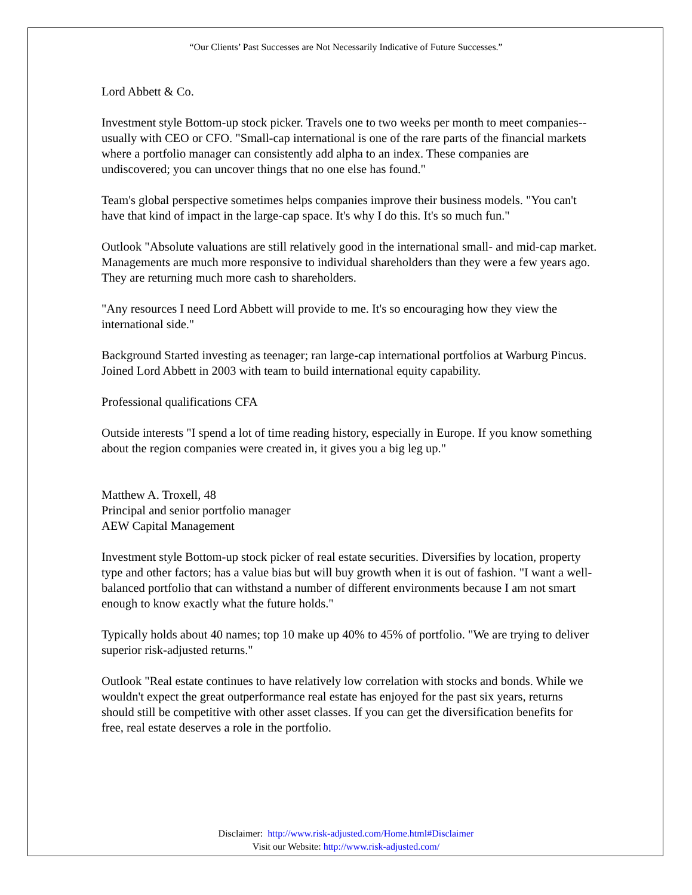“Our Clients’ Past Successes are Not Necessarily Indicative of Future Successes.”
Lord Abbett & Co.
Investment style Bottom-up stock picker. Travels one to two weeks per month to meet companies--usually with CEO or CFO. "Small-cap international is one of the rare parts of the financial markets where a portfolio manager can consistently add alpha to an index. These companies are undiscovered; you can uncover things that no one else has found."
Team's global perspective sometimes helps companies improve their business models. "You can't have that kind of impact in the large-cap space. It's why I do this. It's so much fun."
Outlook "Absolute valuations are still relatively good in the international small- and mid-cap market. Managements are much more responsive to individual shareholders than they were a few years ago. They are returning much more cash to shareholders.
"Any resources I need Lord Abbett will provide to me. It's so encouraging how they view the international side."
Background Started investing as teenager; ran large-cap international portfolios at Warburg Pincus. Joined Lord Abbett in 2003 with team to build international equity capability.
Professional qualifications CFA
Outside interests "I spend a lot of time reading history, especially in Europe. If you know something about the region companies were created in, it gives you a big leg up."
Matthew A. Troxell, 48
Principal and senior portfolio manager
AEW Capital Management
Investment style Bottom-up stock picker of real estate securities. Diversifies by location, property type and other factors; has a value bias but will buy growth when it is out of fashion. "I want a well-balanced portfolio that can withstand a number of different environments because I am not smart enough to know exactly what the future holds."
Typically holds about 40 names; top 10 make up 40% to 45% of portfolio. "We are trying to deliver superior risk-adjusted returns."
Outlook "Real estate continues to have relatively low correlation with stocks and bonds. While we wouldn't expect the great outperformance real estate has enjoyed for the past six years, returns should still be competitive with other asset classes. If you can get the diversification benefits for free, real estate deserves a role in the portfolio.
Disclaimer: http://www.risk-adjusted.com/Home.html#Disclaimer
Visit our Website: http://www.risk-adjusted.com/